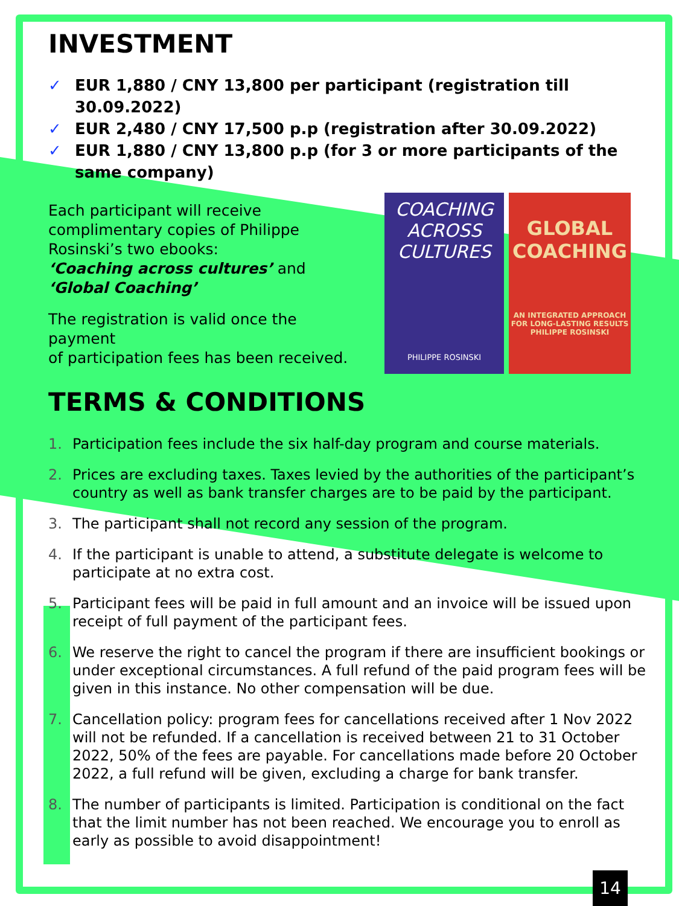INVESTMENT
✓ EUR 1,880 / CNY 13,800 per participant (registration till 30.09.2022)
✓ EUR 2,480 / CNY 17,500 p.p (registration after 30.09.2022)
✓ EUR 1,880 / CNY 13,800 p.p (for 3 or more participants of the same company)
Each participant will receive complimentary copies of Philippe Rosinski’s two ebooks:
‘Coaching across cultures’ and ‘Global Coaching’
The registration is valid once the payment
of participation fees has been received.
COACHING
ACROSS
CULTURES
PHILIPPE ROSINSKI
GLOBAL
COACHING
AN INTEGRATED APPROACH FOR LONG-LASTING RESULTS
PHILIPPE ROSINSKI
TERMS & CONDITIONS
1. Participation fees include the six half-day program and course materials.
2. Prices are excluding taxes. Taxes levied by the authorities of the participant’s country as well as bank transfer charges are to be paid by the participant.
3. The participant shall not record any session of the program.
4. If the participant is unable to attend, a substitute delegate is welcome to participate at no extra cost.
5. Participant fees will be paid in full amount and an invoice will be issued upon receipt of full payment of the participant fees.
6. We reserve the right to cancel the program if there are insufficient bookings or under exceptional circumstances. A full refund of the paid program fees will be given in this instance. No other compensation will be due.
7. Cancellation policy: program fees for cancellations received after 1 Nov 2022 will not be refunded. If a cancellation is received between 21 to 31 October 2022, 50% of the fees are payable. For cancellations made before 20 October 2022, a full refund will be given, excluding a charge for bank transfer.
8. The number of participants is limited. Participation is conditional on the fact that the limit number has not been reached. We encourage you to enroll as early as possible to avoid disappointment!
14